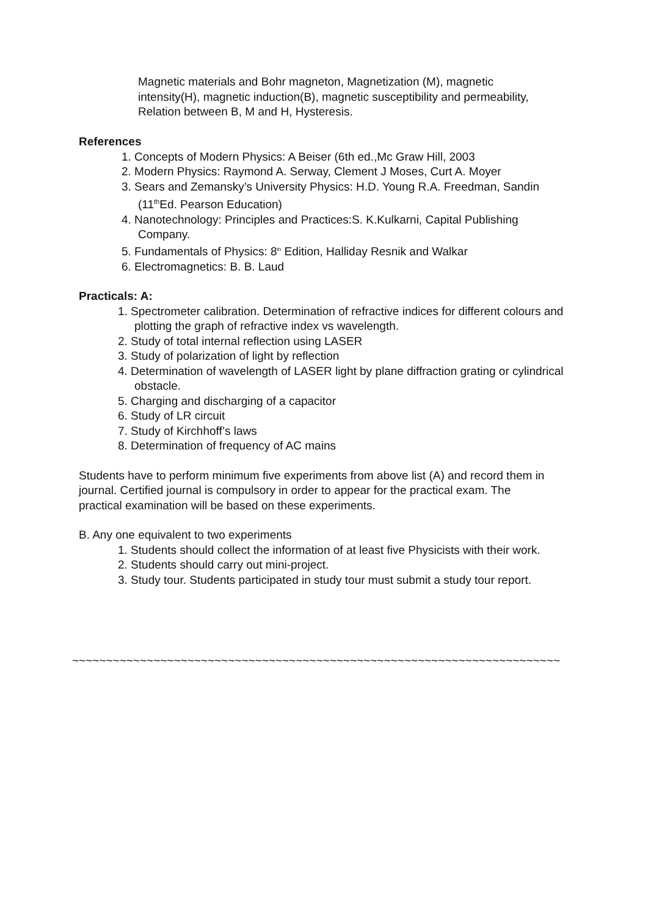Magnetic materials and Bohr magneton, Magnetization (M), magnetic intensity(H), magnetic induction(B), magnetic susceptibility and permeability, Relation between B, M and H, Hysteresis.
References
1. Concepts of Modern Physics: A Beiser (6th ed.,Mc Graw Hill, 2003
2. Modern Physics: Raymond A. Serway, Clement J Moses, Curt A. Moyer
3. Sears and Zemansky’s University Physics: H.D. Young R.A. Freedman, Sandin (11<sup>th</sup>Ed. Pearson Education)
4. Nanotechnology: Principles and Practices:S. K.Kulkarni, Capital Publishing Company.
5. Fundamentals of Physics: 8<sup>th</sup> Edition, Halliday Resnik and Walkar
6. Electromagnetics: B. B. Laud
Practicals: A:
1. Spectrometer calibration. Determination of refractive indices for different colours and plotting the graph of refractive index vs wavelength.
2. Study of total internal reflection using LASER
3. Study of polarization of light by reflection
4. Determination of wavelength of LASER light by plane diffraction grating or cylindrical obstacle.
5. Charging and discharging of a capacitor
6. Study of LR circuit
7. Study of Kirchhoff’s laws
8. Determination of frequency of AC mains
Students have to perform minimum five experiments from above list (A) and record them in journal. Certified journal is compulsory in order to appear for the practical exam. The practical examination will be based on these experiments.
B. Any one equivalent to two experiments
1. Students should collect the information of at least five Physicists with their work.
2. Students should carry out mini-project.
3. Study tour. Students participated in study tour must submit a study tour report.
~~~~~~~~~~~~~~~~~~~~~~~~~~~~~~~~~~~~~~~~~~~~~~~~~~~~~~~~~~~~~~~~~~~~~~~~~~~~~~~~~~~